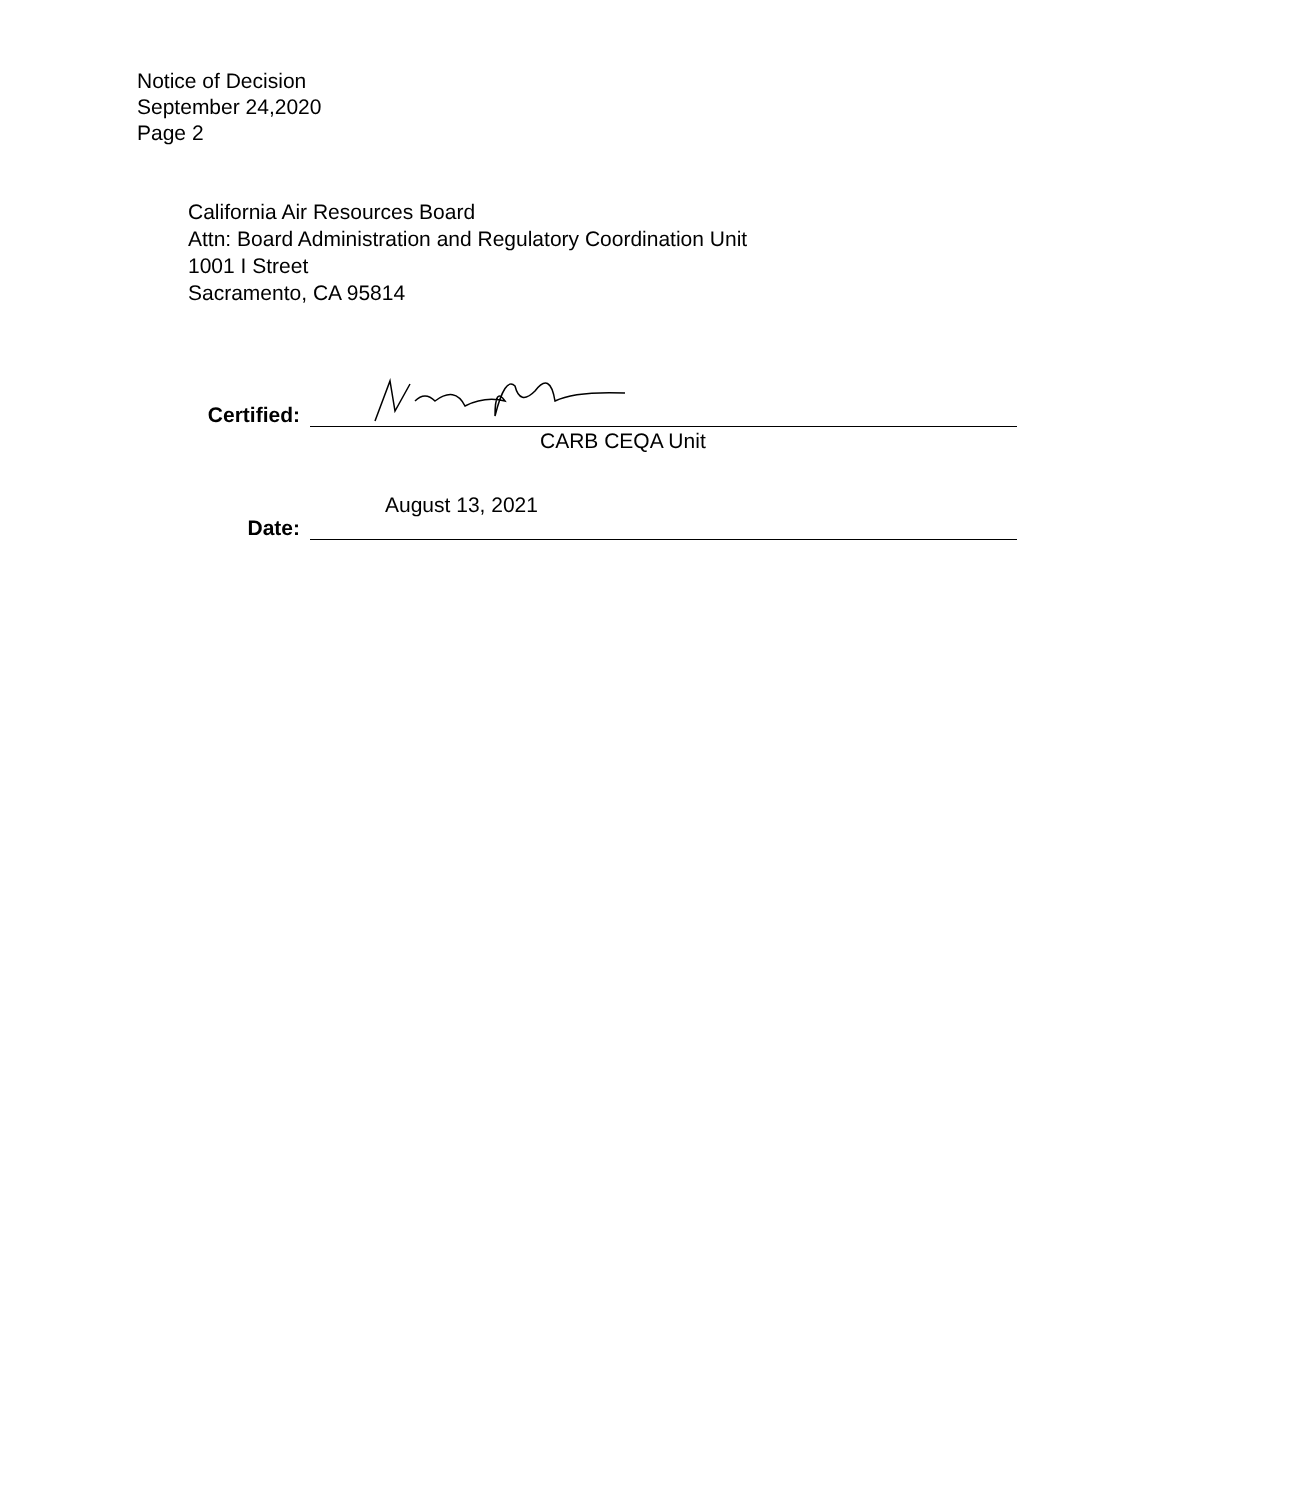Notice of Decision
September 24,2020
Page 2
California Air Resources Board
Attn: Board Administration and Regulatory Coordination Unit
1001 I Street
Sacramento, CA 95814
Certified:
CARB CEQA Unit
Date:
August 13, 2021